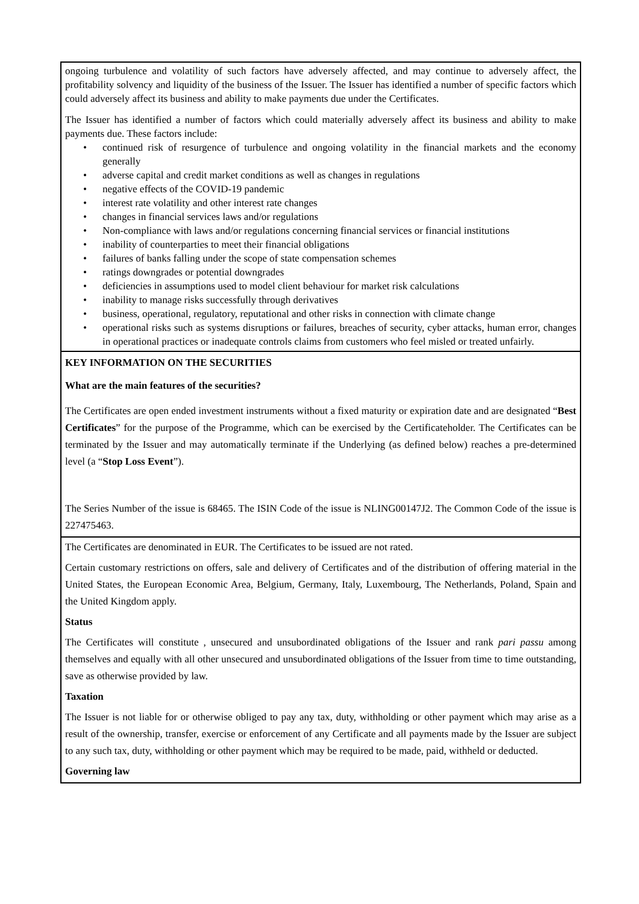ongoing turbulence and volatility of such factors have adversely affected, and may continue to adversely affect, the profitability solvency and liquidity of the business of the Issuer. The Issuer has identified a number of specific factors which could adversely affect its business and ability to make payments due under the Certificates.
The Issuer has identified a number of factors which could materially adversely affect its business and ability to make payments due. These factors include:
• continued risk of resurgence of turbulence and ongoing volatility in the financial markets and the economy generally
• adverse capital and credit market conditions as well as changes in regulations
• negative effects of the COVID-19 pandemic
• interest rate volatility and other interest rate changes
• changes in financial services laws and/or regulations
• Non-compliance with laws and/or regulations concerning financial services or financial institutions
• inability of counterparties to meet their financial obligations
• failures of banks falling under the scope of state compensation schemes
• ratings downgrades or potential downgrades
• deficiencies in assumptions used to model client behaviour for market risk calculations
• inability to manage risks successfully through derivatives
• business, operational, regulatory, reputational and other risks in connection with climate change
• operational risks such as systems disruptions or failures, breaches of security, cyber attacks, human error, changes in operational practices or inadequate controls claims from customers who feel misled or treated unfairly.
KEY INFORMATION ON THE SECURITIES
What are the main features of the securities?
The Certificates are open ended investment instruments without a fixed maturity or expiration date and are designated “Best Certificates” for the purpose of the Programme, which can be exercised by the Certificateholder. The Certificates can be terminated by the Issuer and may automatically terminate if the Underlying (as defined below) reaches a pre-determined level (a “Stop Loss Event”).
The Series Number of the issue is 68465. The ISIN Code of the issue is NLING00147J2. The Common Code of the issue is 227475463.
The Certificates are denominated in EUR. The Certificates to be issued are not rated.
Certain customary restrictions on offers, sale and delivery of Certificates and of the distribution of offering material in the United States, the European Economic Area, Belgium, Germany, Italy, Luxembourg, The Netherlands, Poland, Spain and the United Kingdom apply.
Status
The Certificates will constitute , unsecured and unsubordinated obligations of the Issuer and rank pari passu among themselves and equally with all other unsecured and unsubordinated obligations of the Issuer from time to time outstanding, save as otherwise provided by law.
Taxation
The Issuer is not liable for or otherwise obliged to pay any tax, duty, withholding or other payment which may arise as a result of the ownership, transfer, exercise or enforcement of any Certificate and all payments made by the Issuer are subject to any such tax, duty, withholding or other payment which may be required to be made, paid, withheld or deducted.
Governing law